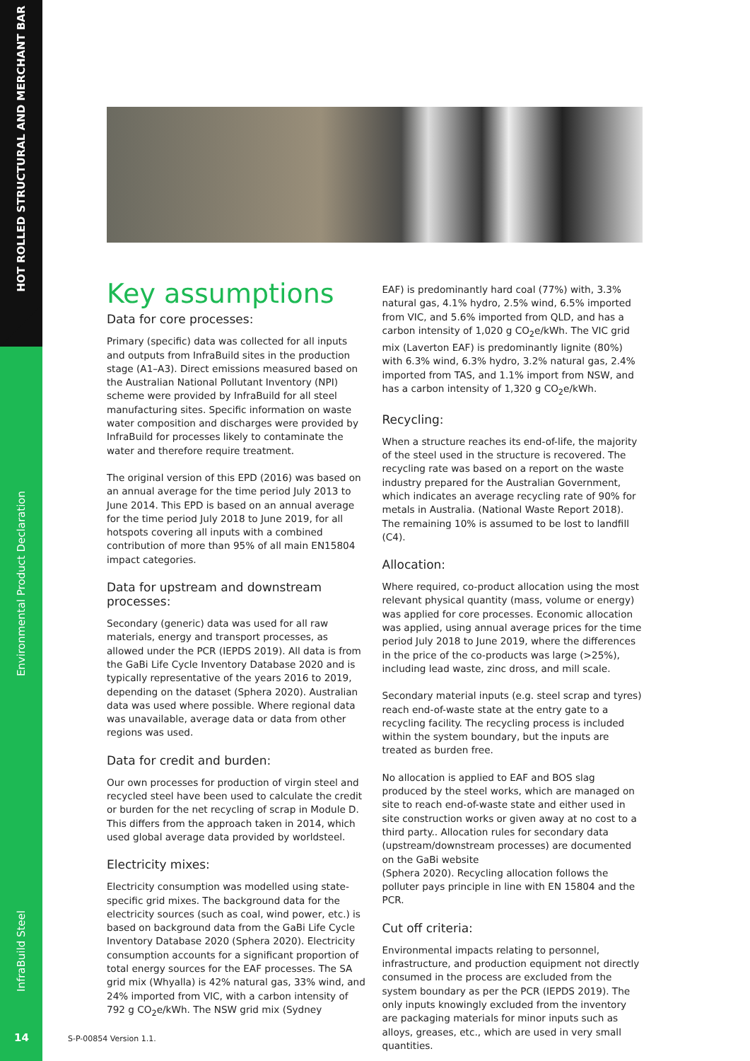HOT ROLLED STRUCTURAL AND MERCHANT BAR
Environmental Product Declaration
InfraBuild Steel
Key assumptions
Data for core processes:
Primary (specific) data was collected for all inputs and outputs from InfraBuild sites in the production stage (A1–A3). Direct emissions measured based on the Australian National Pollutant Inventory (NPI) scheme were provided by InfraBuild for all steel manufacturing sites. Specific information on waste water composition and discharges were provided by InfraBuild for processes likely to contaminate the water and therefore require treatment.
The original version of this EPD (2016) was based on an annual average for the time period July 2013 to June 2014. This EPD is based on an annual average for the time period July 2018 to June 2019, for all hotspots covering all inputs with a combined contribution of more than 95% of all main EN15804 impact categories.
Data for upstream and downstream processes:
Secondary (generic) data was used for all raw materials, energy and transport processes, as allowed under the PCR (IEPDS 2019). All data is from the GaBi Life Cycle Inventory Database 2020 and is typically representative of the years 2016 to 2019, depending on the dataset (Sphera 2020). Australian data was used where possible. Where regional data was unavailable, average data or data from other regions was used.
Data for credit and burden:
Our own processes for production of virgin steel and recycled steel have been used to calculate the credit or burden for the net recycling of scrap in Module D. This differs from the approach taken in 2014, which used global average data provided by worldsteel.
Electricity mixes:
Electricity consumption was modelled using state-specific grid mixes. The background data for the electricity sources (such as coal, wind power, etc.) is based on background data from the GaBi Life Cycle Inventory Database 2020 (Sphera 2020). Electricity consumption accounts for a significant proportion of total energy sources for the EAF processes. The SA grid mix (Whyalla) is 42% natural gas, 33% wind, and 24% imported from VIC, with a carbon intensity of 792 g CO<sub>2</sub>e/kWh. The NSW grid mix (Sydney
EAF) is predominantly hard coal (77%) with, 3.3% natural gas, 4.1% hydro, 2.5% wind, 6.5% imported from VIC, and 5.6% imported from QLD, and has a carbon intensity of 1,020 g CO<sub>2</sub>e/kWh. The VIC grid mix (Laverton EAF) is predominantly lignite (80%) with 6.3% wind, 6.3% hydro, 3.2% natural gas, 2.4% imported from TAS, and 1.1% import from NSW, and has a carbon intensity of 1,320 g CO<sub>2</sub>e/kWh.
Recycling:
When a structure reaches its end-of-life, the majority of the steel used in the structure is recovered. The recycling rate was based on a report on the waste industry prepared for the Australian Government, which indicates an average recycling rate of 90% for metals in Australia. (National Waste Report 2018). The remaining 10% is assumed to be lost to landfill (C4).
Allocation:
Where required, co-product allocation using the most relevant physical quantity (mass, volume or energy) was applied for core processes. Economic allocation was applied, using annual average prices for the time period July 2018 to June 2019, where the differences in the price of the co-products was large (>25%), including lead waste, zinc dross, and mill scale.
Secondary material inputs (e.g. steel scrap and tyres) reach end-of-waste state at the entry gate to a recycling facility. The recycling process is included within the system boundary, but the inputs are treated as burden free.
No allocation is applied to EAF and BOS slag produced by the steel works, which are managed on site to reach end-of-waste state and either used in site construction works or given away at no cost to a third party.. Allocation rules for secondary data (upstream/downstream processes) are documented on the GaBi website
(Sphera 2020). Recycling allocation follows the polluter pays principle in line with EN 15804 and the PCR.
Cut off criteria:
Environmental impacts relating to personnel, infrastructure, and production equipment not directly consumed in the process are excluded from the system boundary as per the PCR (IEPDS 2019). The only inputs knowingly excluded from the inventory are packaging materials for minor inputs such as alloys, greases, etc., which are used in very small quantities.
14 S-P-00854 Version 1.1.